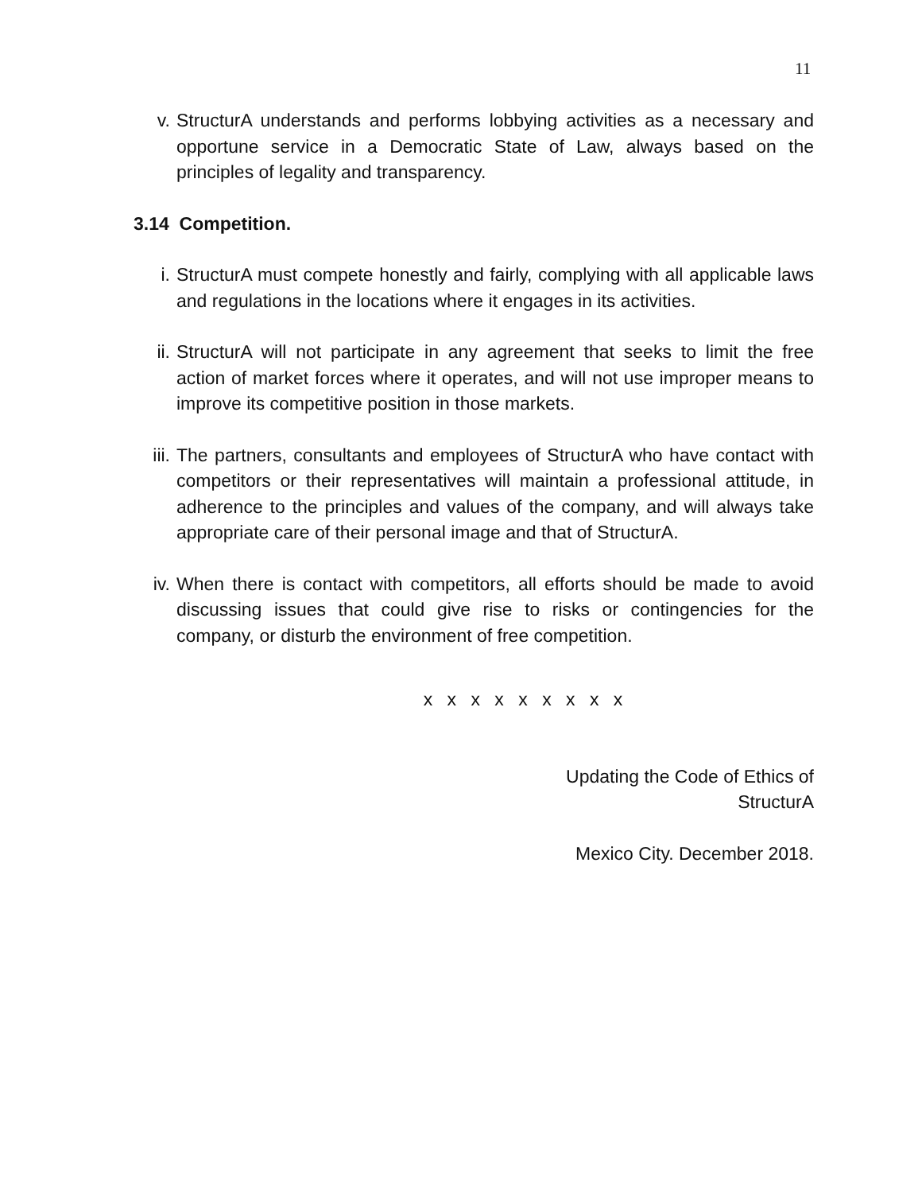11
v. StructurA understands and performs lobbying activities as a necessary and opportune service in a Democratic State of Law, always based on the principles of legality and transparency.
3.14 Competition.
i. StructurA must compete honestly and fairly, complying with all applicable laws and regulations in the locations where it engages in its activities.
ii. StructurA will not participate in any agreement that seeks to limit the free action of market forces where it operates, and will not use improper means to improve its competitive position in those markets.
iii. The partners, consultants and employees of StructurA who have contact with competitors or their representatives will maintain a professional attitude, in adherence to the principles and values of the company, and will always take appropriate care of their personal image and that of StructurA.
iv. When there is contact with competitors, all efforts should be made to avoid discussing issues that could give rise to risks or contingencies for the company, or disturb the environment of free competition.
x x x x x x x x x
Updating the Code of Ethics of
StructurA
Mexico City. December 2018.